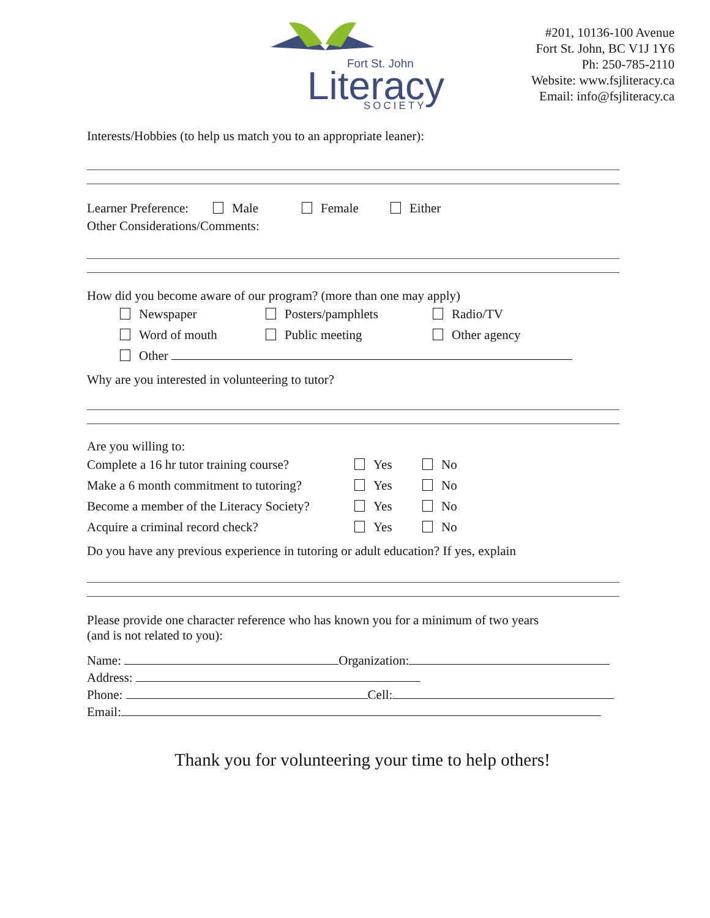Fort St. John
Literacy
SOCIETY
#201, 10136-100 Avenue
Fort St. John, BC V1J 1Y6
Ph: 250-785-2110
Website: www.fsjliteracy.ca
Email: info@fsjliteracy.ca
Interests/Hobbies (to help us match you to an appropriate leaner):
Learner Preference: Male Female Either
Other Considerations/Comments:
How did you become aware of our program? (more than one may apply)
Newspaper Posters/pamphlets Radio/TV
Word of mouth Public meeting Other agency
Other
Why are you interested in volunteering to tutor?
Are you willing to:
Complete a 16 hr tutor training course? Yes No
Make a 6 month commitment to tutoring? Yes No
Become a member of the Literacy Society? Yes No
Acquire a criminal record check? Yes No
Do you have any previous experience in tutoring or adult education? If yes, explain
Please provide one character reference who has known you for a minimum of two years
(and is not related to you):
Name: Organization:
Address:
Phone: Cell:
Email:
Thank you for volunteering your time to help others!